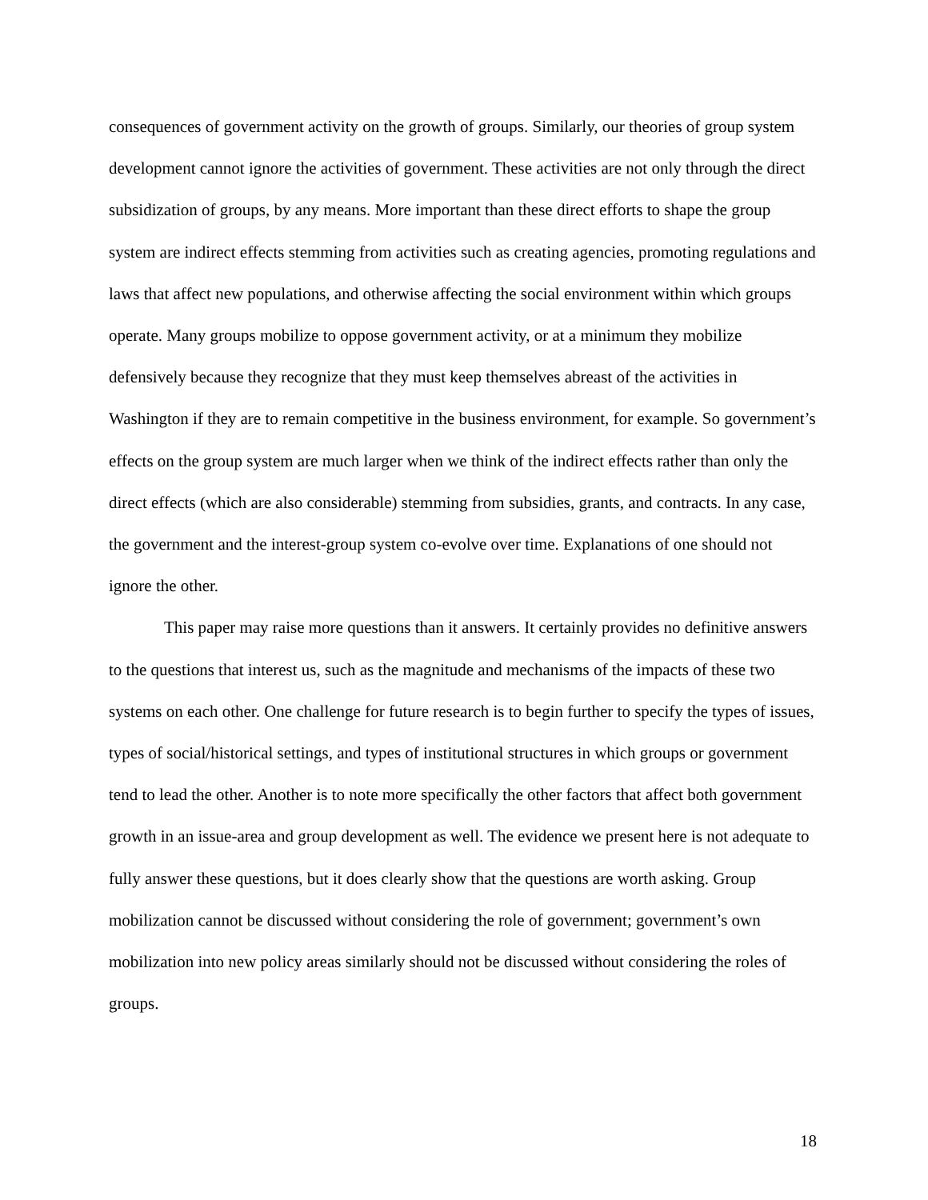consequences of government activity on the growth of groups. Similarly, our theories of group system development cannot ignore the activities of government. These activities are not only through the direct subsidization of groups, by any means. More important than these direct efforts to shape the group system are indirect effects stemming from activities such as creating agencies, promoting regulations and laws that affect new populations, and otherwise affecting the social environment within which groups operate. Many groups mobilize to oppose government activity, or at a minimum they mobilize defensively because they recognize that they must keep themselves abreast of the activities in Washington if they are to remain competitive in the business environment, for example. So government’s effects on the group system are much larger when we think of the indirect effects rather than only the direct effects (which are also considerable) stemming from subsidies, grants, and contracts. In any case, the government and the interest-group system co-evolve over time. Explanations of one should not ignore the other.
This paper may raise more questions than it answers. It certainly provides no definitive answers to the questions that interest us, such as the magnitude and mechanisms of the impacts of these two systems on each other. One challenge for future research is to begin further to specify the types of issues, types of social/historical settings, and types of institutional structures in which groups or government tend to lead the other. Another is to note more specifically the other factors that affect both government growth in an issue-area and group development as well. The evidence we present here is not adequate to fully answer these questions, but it does clearly show that the questions are worth asking. Group mobilization cannot be discussed without considering the role of government; government’s own mobilization into new policy areas similarly should not be discussed without considering the roles of groups.
18